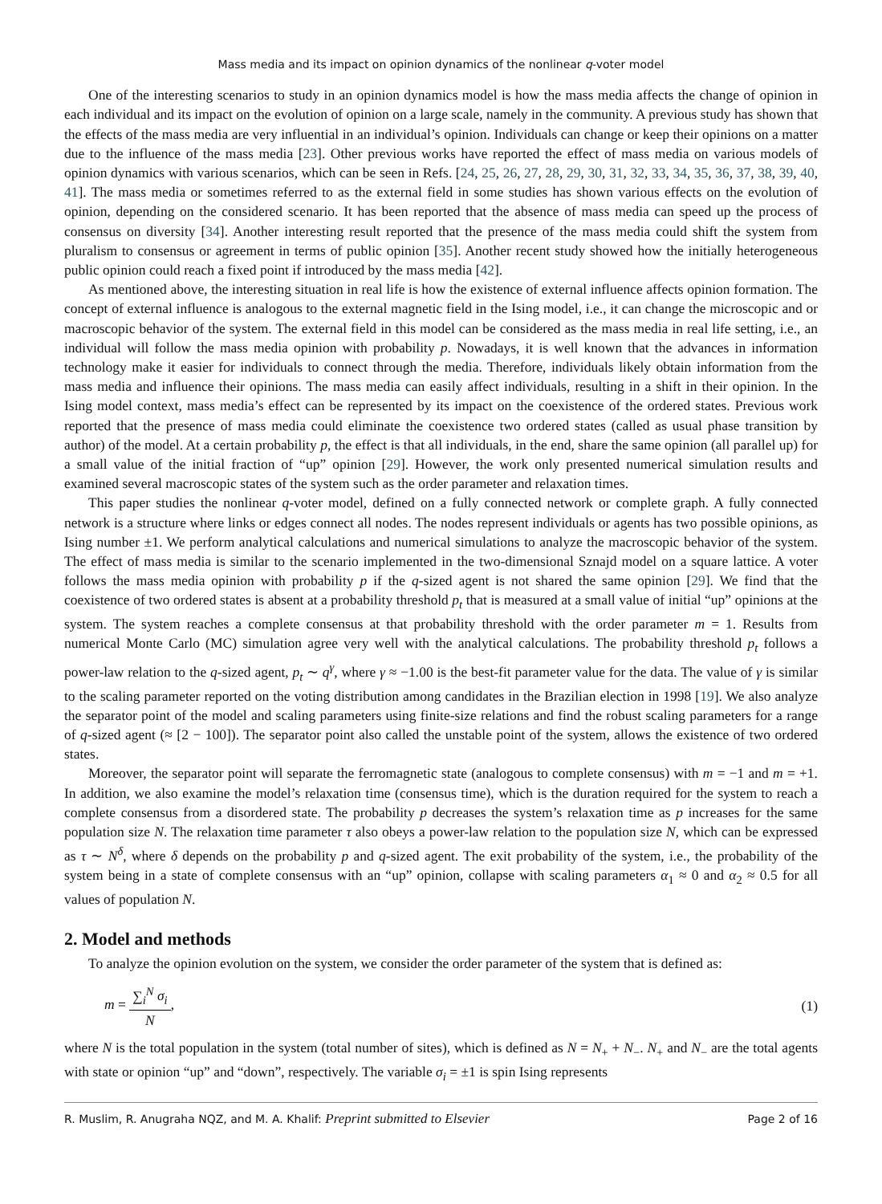Mass media and its impact on opinion dynamics of the nonlinear q-voter model
One of the interesting scenarios to study in an opinion dynamics model is how the mass media affects the change of opinion in each individual and its impact on the evolution of opinion on a large scale, namely in the community. A previous study has shown that the effects of the mass media are very influential in an individual’s opinion. Individuals can change or keep their opinions on a matter due to the influence of the mass media [23]. Other previous works have reported the effect of mass media on various models of opinion dynamics with various scenarios, which can be seen in Refs. [24, 25, 26, 27, 28, 29, 30, 31, 32, 33, 34, 35, 36, 37, 38, 39, 40, 41]. The mass media or sometimes referred to as the external field in some studies has shown various effects on the evolution of opinion, depending on the considered scenario. It has been reported that the absence of mass media can speed up the process of consensus on diversity [34]. Another interesting result reported that the presence of the mass media could shift the system from pluralism to consensus or agreement in terms of public opinion [35]. Another recent study showed how the initially heterogeneous public opinion could reach a fixed point if introduced by the mass media [42].
As mentioned above, the interesting situation in real life is how the existence of external influence affects opinion formation. The concept of external influence is analogous to the external magnetic field in the Ising model, i.e., it can change the microscopic and or macroscopic behavior of the system. The external field in this model can be considered as the mass media in real life setting, i.e., an individual will follow the mass media opinion with probability p. Nowadays, it is well known that the advances in information technology make it easier for individuals to connect through the media. Therefore, individuals likely obtain information from the mass media and influence their opinions. The mass media can easily affect individuals, resulting in a shift in their opinion. In the Ising model context, mass media’s effect can be represented by its impact on the coexistence of the ordered states. Previous work reported that the presence of mass media could eliminate the coexistence two ordered states (called as usual phase transition by author) of the model. At a certain probability p, the effect is that all individuals, in the end, share the same opinion (all parallel up) for a small value of the initial fraction of “up” opinion [29]. However, the work only presented numerical simulation results and examined several macroscopic states of the system such as the order parameter and relaxation times.
This paper studies the nonlinear q-voter model, defined on a fully connected network or complete graph. A fully connected network is a structure where links or edges connect all nodes. The nodes represent individuals or agents has two possible opinions, as Ising number ±1. We perform analytical calculations and numerical simulations to analyze the macroscopic behavior of the system. The effect of mass media is similar to the scenario implemented in the two-dimensional Sznajd model on a square lattice. A voter follows the mass media opinion with probability p if the q-sized agent is not shared the same opinion [29]. We find that the coexistence of two ordered states is absent at a probability threshold p<sub>t</sub> that is measured at a small value of initial “up” opinions at the system. The system reaches a complete consensus at that probability threshold with the order parameter m = 1. Results from numerical Monte Carlo (MC) simulation agree very well with the analytical calculations. The probability threshold p<sub>t</sub> follows a power-law relation to the q-sized agent, p<sub>t</sub> ∼ q<sup>γ</sup>, where γ ≈ −1.00 is the best-fit parameter value for the data. The value of γ is similar to the scaling parameter reported on the voting distribution among candidates in the Brazilian election in 1998 [19]. We also analyze the separator point of the model and scaling parameters using finite-size relations and find the robust scaling parameters for a range of q-sized agent (≈ [2 − 100]). The separator point also called the unstable point of the system, allows the existence of two ordered states.
Moreover, the separator point will separate the ferromagnetic state (analogous to complete consensus) with m = −1 and m = +1. In addition, we also examine the model’s relaxation time (consensus time), which is the duration required for the system to reach a complete consensus from a disordered state. The probability p decreases the system’s relaxation time as p increases for the same population size N. The relaxation time parameter τ also obeys a power-law relation to the population size N, which can be expressed as τ ∼ N<sup>δ</sup>, where δ depends on the probability p and q-sized agent. The exit probability of the system, i.e., the probability of the system being in a state of complete consensus with an “up” opinion, collapse with scaling parameters α<sub>1</sub> ≈ 0 and α<sub>2</sub> ≈ 0.5 for all values of population N.
2. Model and methods
To analyze the opinion evolution on the system, we consider the order parameter of the system that is defined as:
m = ∑<sub>i</sub><sup>N</sup> σ<sub>i</sub> N, (1)
where N is the total population in the system (total number of sites), which is defined as N = N<sub>+</sub> + N<sub>−</sub>. N<sub>+</sub> and N<sub>−</sub> are the total agents with state or opinion “up” and “down”, respectively. The variable σ<sub>i</sub> = ±1 is spin Ising represents
R. Muslim, R. Anugraha NQZ, and M. A. Khalif: Preprint submitted to Elsevier Page 2 of 16